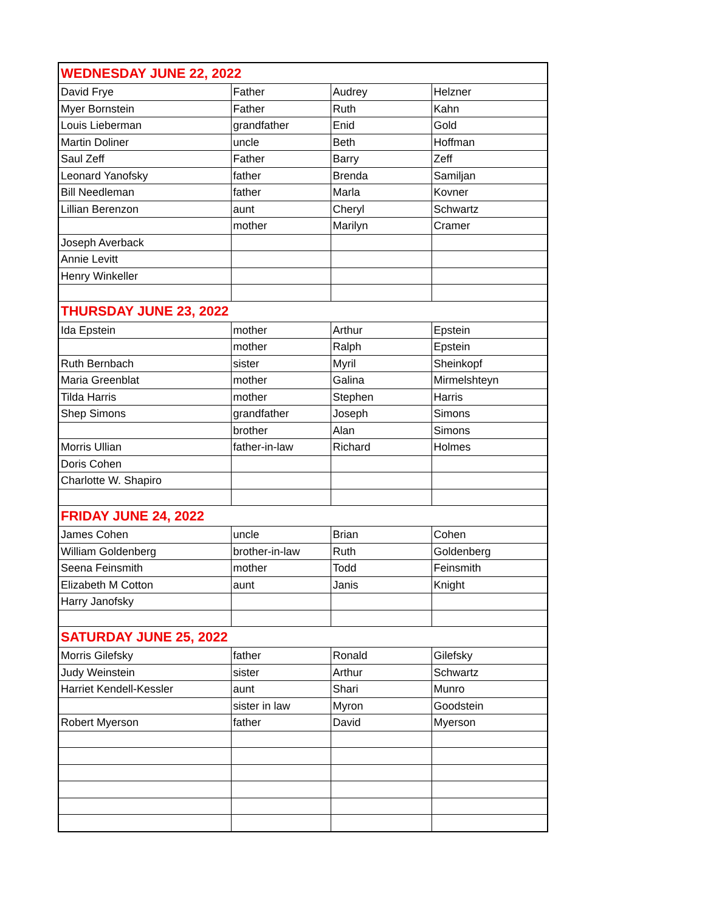| WEDNESDAY JUNE 22, 2022 | | | |
| David Frye | Father | Audrey | Helzner |
| Myer Bornstein | Father | Ruth | Kahn |
| Louis Lieberman | grandfather | Enid | Gold |
| Martin Doliner | uncle | Beth | Hoffman |
| Saul Zeff | Father | Barry | Zeff |
| Leonard Yanofsky | father | Brenda | Samiljan |
| Bill Needleman | father | Marla | Kovner |
| Lillian Berenzon | aunt | Cheryl | Schwartz |
| | mother | Marilyn | Cramer |
| Joseph Averback | | | |
| Annie Levitt | | | |
| Henry Winkeller | | | |
| THURSDAY JUNE 23, 2022 | | | |
| Ida Epstein | mother | Arthur | Epstein |
| | mother | Ralph | Epstein |
| Ruth Bernbach | sister | Myril | Sheinkopf |
| Maria Greenblat | mother | Galina | Mirmelshteyn |
| Tilda Harris | mother | Stephen | Harris |
| Shep Simons | grandfather | Joseph | Simons |
| | brother | Alan | Simons |
| Morris Ullian | father-in-law | Richard | Holmes |
| Doris Cohen | | | |
| Charlotte W. Shapiro | | | |
| FRIDAY JUNE 24, 2022 | | | |
| James Cohen | uncle | Brian | Cohen |
| William Goldenberg | brother-in-law | Ruth | Goldenberg |
| Seena Feinsmith | mother | Todd | Feinsmith |
| Elizabeth M Cotton | aunt | Janis | Knight |
| Harry Janofsky | | | |
| SATURDAY JUNE 25, 2022 | | | |
| Morris Gilefsky | father | Ronald | Gilefsky |
| Judy Weinstein | sister | Arthur | Schwartz |
| Harriet Kendell-Kessler | aunt | Shari | Munro |
| | sister in law | Myron | Goodstein |
| Robert Myerson | father | David | Myerson |